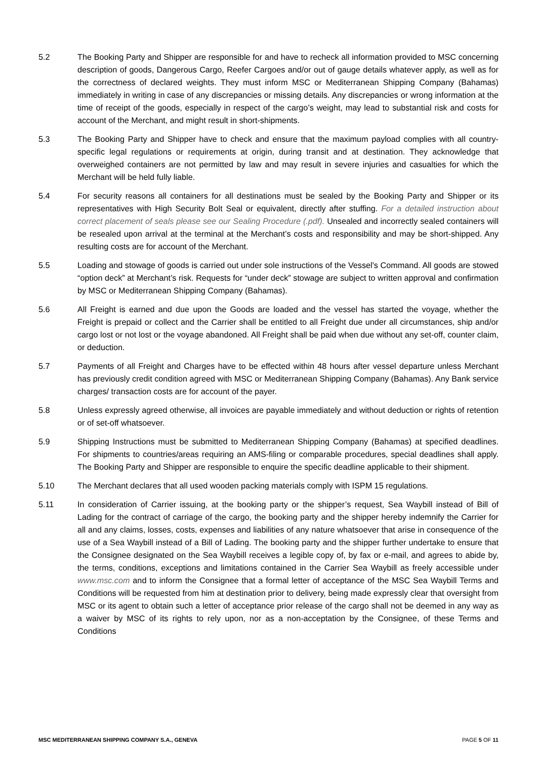5.2 The Booking Party and Shipper are responsible for and have to recheck all information provided to MSC concerning description of goods, Dangerous Cargo, Reefer Cargoes and/or out of gauge details whatever apply, as well as for the correctness of declared weights. They must inform MSC or Mediterranean Shipping Company (Bahamas) immediately in writing in case of any discrepancies or missing details. Any discrepancies or wrong information at the time of receipt of the goods, especially in respect of the cargo’s weight, may lead to substantial risk and costs for account of the Merchant, and might result in short-shipments.
5.3 The Booking Party and Shipper have to check and ensure that the maximum payload complies with all country-specific legal regulations or requirements at origin, during transit and at destination. They acknowledge that overweighed containers are not permitted by law and may result in severe injuries and casualties for which the Merchant will be held fully liable.
5.4 For security reasons all containers for all destinations must be sealed by the Booking Party and Shipper or its representatives with High Security Bolt Seal or equivalent, directly after stuffing. For a detailed instruction about correct placement of seals please see our Sealing Procedure (.pdf). Unsealed and incorrectly sealed containers will be resealed upon arrival at the terminal at the Merchant’s costs and responsibility and may be short-shipped. Any resulting costs are for account of the Merchant.
5.5 Loading and stowage of goods is carried out under sole instructions of the Vessel’s Command. All goods are stowed “option deck” at Merchant’s risk. Requests for “under deck” stowage are subject to written approval and confirmation by MSC or Mediterranean Shipping Company (Bahamas).
5.6 All Freight is earned and due upon the Goods are loaded and the vessel has started the voyage, whether the Freight is prepaid or collect and the Carrier shall be entitled to all Freight due under all circumstances, ship and/or cargo lost or not lost or the voyage abandoned. All Freight shall be paid when due without any set-off, counter claim, or deduction.
5.7 Payments of all Freight and Charges have to be effected within 48 hours after vessel departure unless Merchant has previously credit condition agreed with MSC or Mediterranean Shipping Company (Bahamas). Any Bank service charges/ transaction costs are for account of the payer.
5.8 Unless expressly agreed otherwise, all invoices are payable immediately and without deduction or rights of retention or of set-off whatsoever.
5.9 Shipping Instructions must be submitted to Mediterranean Shipping Company (Bahamas) at specified deadlines. For shipments to countries/areas requiring an AMS-filing or comparable procedures, special deadlines shall apply. The Booking Party and Shipper are responsible to enquire the specific deadline applicable to their shipment.
5.10 The Merchant declares that all used wooden packing materials comply with ISPM 15 regulations.
5.11 In consideration of Carrier issuing, at the booking party or the shipper’s request, Sea Waybill instead of Bill of Lading for the contract of carriage of the cargo, the booking party and the shipper hereby indemnify the Carrier for all and any claims, losses, costs, expenses and liabilities of any nature whatsoever that arise in consequence of the use of a Sea Waybill instead of a Bill of Lading. The booking party and the shipper further undertake to ensure that the Consignee designated on the Sea Waybill receives a legible copy of, by fax or e-mail, and agrees to abide by, the terms, conditions, exceptions and limitations contained in the Carrier Sea Waybill as freely accessible under www.msc.com and to inform the Consignee that a formal letter of acceptance of the MSC Sea Waybill Terms and Conditions will be requested from him at destination prior to delivery, being made expressly clear that oversight from MSC or its agent to obtain such a letter of acceptance prior release of the cargo shall not be deemed in any way as a waiver by MSC of its rights to rely upon, nor as a non-acceptation by the Consignee, of these Terms and Conditions
MSC MEDITERRANEAN SHIPPING COMPANY S.A., GENEVA PAGE 5 OF 11